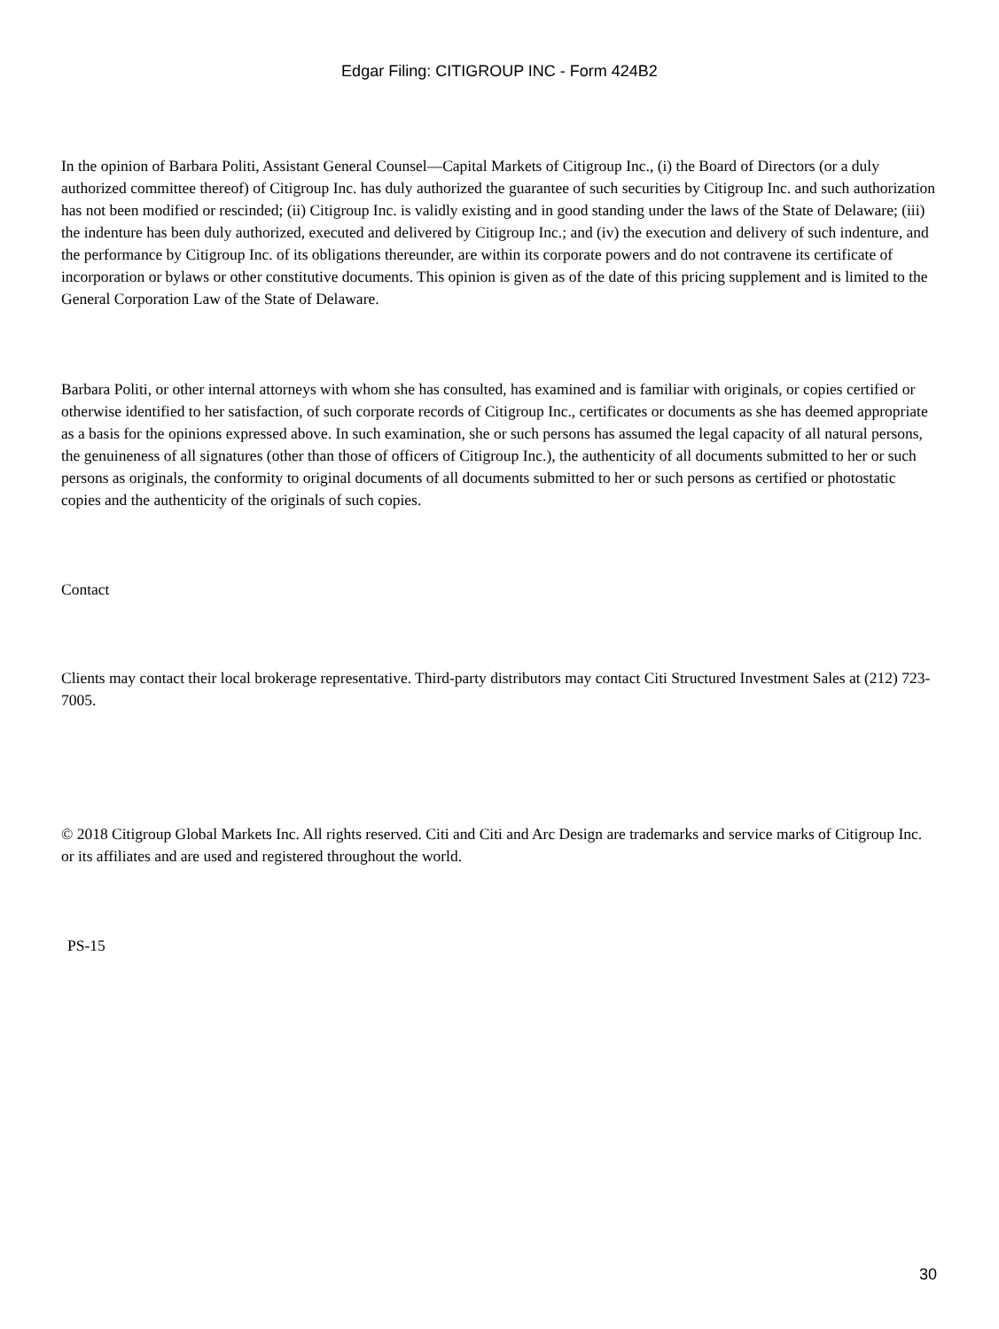Edgar Filing: CITIGROUP INC - Form 424B2
In the opinion of Barbara Politi, Assistant General Counsel—Capital Markets of Citigroup Inc., (i) the Board of Directors (or a duly authorized committee thereof) of Citigroup Inc. has duly authorized the guarantee of such securities by Citigroup Inc. and such authorization has not been modified or rescinded; (ii) Citigroup Inc. is validly existing and in good standing under the laws of the State of Delaware; (iii) the indenture has been duly authorized, executed and delivered by Citigroup Inc.; and (iv) the execution and delivery of such indenture, and the performance by Citigroup Inc. of its obligations thereunder, are within its corporate powers and do not contravene its certificate of incorporation or bylaws or other constitutive documents. This opinion is given as of the date of this pricing supplement and is limited to the General Corporation Law of the State of Delaware.
Barbara Politi, or other internal attorneys with whom she has consulted, has examined and is familiar with originals, or copies certified or otherwise identified to her satisfaction, of such corporate records of Citigroup Inc., certificates or documents as she has deemed appropriate as a basis for the opinions expressed above. In such examination, she or such persons has assumed the legal capacity of all natural persons, the genuineness of all signatures (other than those of officers of Citigroup Inc.), the authenticity of all documents submitted to her or such persons as originals, the conformity to original documents of all documents submitted to her or such persons as certified or photostatic copies and the authenticity of the originals of such copies.
Contact
Clients may contact their local brokerage representative. Third-party distributors may contact Citi Structured Investment Sales at (212) 723-7005.
© 2018 Citigroup Global Markets Inc. All rights reserved. Citi and Citi and Arc Design are trademarks and service marks of Citigroup Inc. or its affiliates and are used and registered throughout the world.
PS-15
30